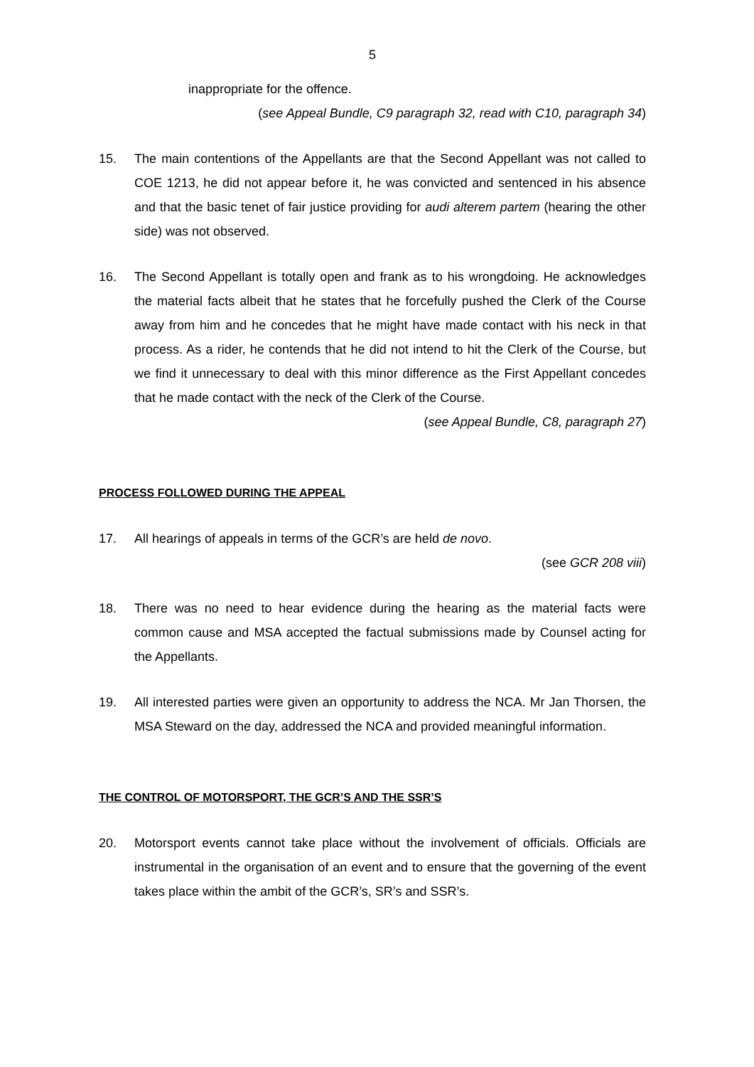5
inappropriate for the offence.
(see Appeal Bundle, C9 paragraph 32, read with C10, paragraph 34)
15. The main contentions of the Appellants are that the Second Appellant was not called to COE 1213, he did not appear before it, he was convicted and sentenced in his absence and that the basic tenet of fair justice providing for audi alterem partem (hearing the other side) was not observed.
16. The Second Appellant is totally open and frank as to his wrongdoing. He acknowledges the material facts albeit that he states that he forcefully pushed the Clerk of the Course away from him and he concedes that he might have made contact with his neck in that process. As a rider, he contends that he did not intend to hit the Clerk of the Course, but we find it unnecessary to deal with this minor difference as the First Appellant concedes that he made contact with the neck of the Clerk of the Course.
(see Appeal Bundle, C8, paragraph 27)
PROCESS FOLLOWED DURING THE APPEAL
17. All hearings of appeals in terms of the GCR’s are held de novo.
(see GCR 208 viii)
18. There was no need to hear evidence during the hearing as the material facts were common cause and MSA accepted the factual submissions made by Counsel acting for the Appellants.
19. All interested parties were given an opportunity to address the NCA. Mr Jan Thorsen, the MSA Steward on the day, addressed the NCA and provided meaningful information.
THE CONTROL OF MOTORSPORT, THE GCR’S AND THE SSR’S
20. Motorsport events cannot take place without the involvement of officials. Officials are instrumental in the organisation of an event and to ensure that the governing of the event takes place within the ambit of the GCR’s, SR’s and SSR’s.